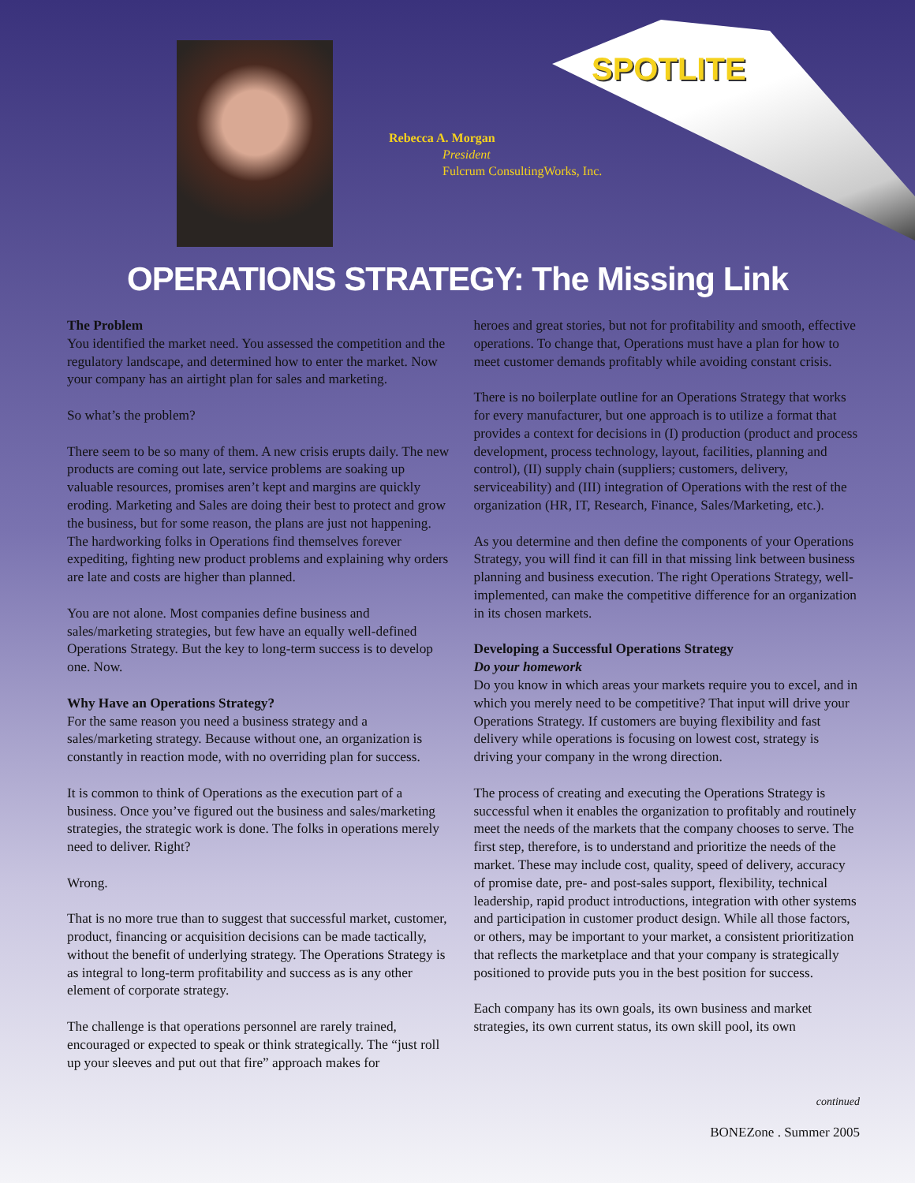SPOTLITE
Rebecca A. Morgan
President
Fulcrum ConsultingWorks, Inc.
OPERATIONS STRATEGY: The Missing Link
The Problem
You identified the market need. You assessed the competition and the regulatory landscape, and determined how to enter the market. Now your company has an airtight plan for sales and marketing.
So what’s the problem?
There seem to be so many of them. A new crisis erupts daily. The new products are coming out late, service problems are soaking up valuable resources, promises aren’t kept and margins are quickly eroding. Marketing and Sales are doing their best to protect and grow the business, but for some reason, the plans are just not happening. The hardworking folks in Operations find themselves forever expediting, fighting new product problems and explaining why orders are late and costs are higher than planned.
You are not alone. Most companies define business and sales/marketing strategies, but few have an equally well-defined Operations Strategy. But the key to long-term success is to develop one. Now.
Why Have an Operations Strategy?
For the same reason you need a business strategy and a sales/marketing strategy. Because without one, an organization is constantly in reaction mode, with no overriding plan for success.
It is common to think of Operations as the execution part of a business. Once you’ve figured out the business and sales/marketing strategies, the strategic work is done. The folks in operations merely need to deliver. Right?
Wrong.
That is no more true than to suggest that successful market, customer, product, financing or acquisition decisions can be made tactically, without the benefit of underlying strategy. The Operations Strategy is as integral to long-term profitability and success as is any other element of corporate strategy.
The challenge is that operations personnel are rarely trained, encouraged or expected to speak or think strategically. The “just roll up your sleeves and put out that fire” approach makes for
heroes and great stories, but not for profitability and smooth, effective operations. To change that, Operations must have a plan for how to meet customer demands profitably while avoiding constant crisis.
There is no boilerplate outline for an Operations Strategy that works for every manufacturer, but one approach is to utilize a format that provides a context for decisions in (I) production (product and process development, process technology, layout, facilities, planning and control), (II) supply chain (suppliers; customers, delivery, serviceability) and (III) integration of Operations with the rest of the organization (HR, IT, Research, Finance, Sales/Marketing, etc.).
As you determine and then define the components of your Operations Strategy, you will find it can fill in that missing link between business planning and business execution. The right Operations Strategy, well-implemented, can make the competitive difference for an organization in its chosen markets.
Developing a Successful Operations Strategy
Do your homework
Do you know in which areas your markets require you to excel, and in which you merely need to be competitive? That input will drive your Operations Strategy. If customers are buying flexibility and fast delivery while operations is focusing on lowest cost, strategy is driving your company in the wrong direction.
The process of creating and executing the Operations Strategy is successful when it enables the organization to profitably and routinely meet the needs of the markets that the company chooses to serve. The first step, therefore, is to understand and prioritize the needs of the market. These may include cost, quality, speed of delivery, accuracy of promise date, pre- and post-sales support, flexibility, technical leadership, rapid product introductions, integration with other systems and participation in customer product design. While all those factors, or others, may be important to your market, a consistent prioritization that reflects the marketplace and that your company is strategically positioned to provide puts you in the best position for success.
Each company has its own goals, its own business and market strategies, its own current status, its own skill pool, its own
continued
BONEZone . Summer 2005